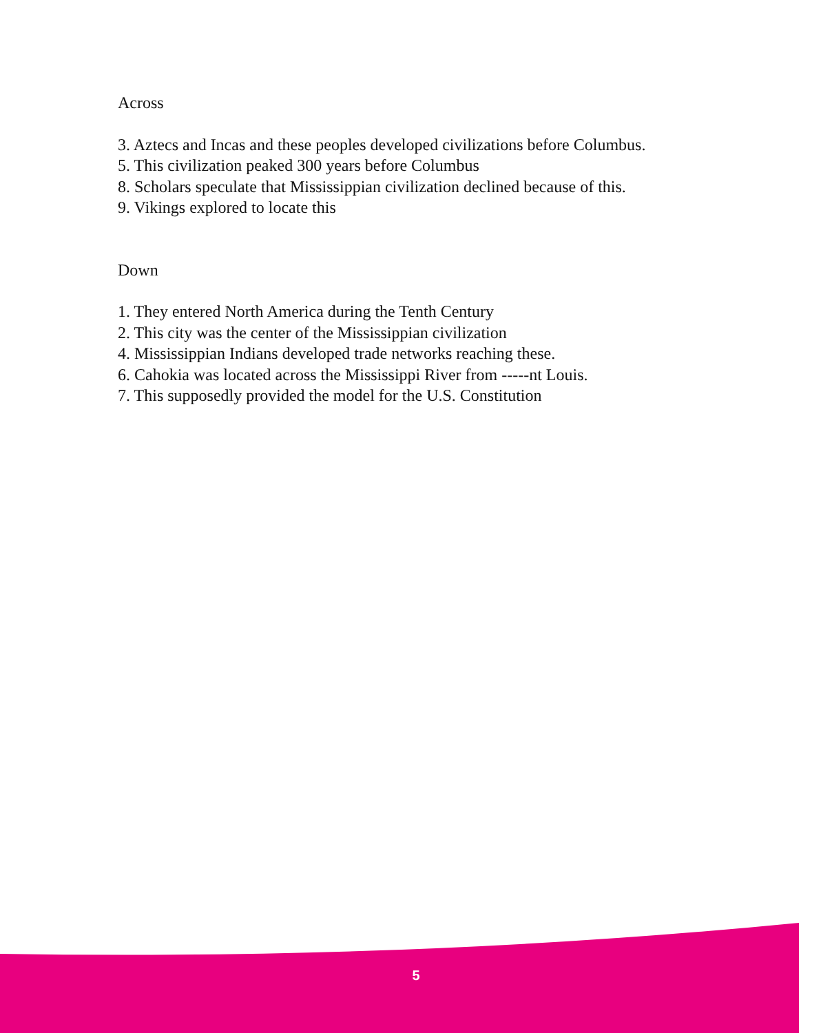Across
3. Aztecs and Incas and these peoples developed civilizations before Columbus.
5. This civilization peaked 300 years before Columbus
8. Scholars speculate that Mississippian civilization declined because of this.
9. Vikings explored to locate this
Down
1. They entered North America during the Tenth Century
2. This city was the center of the Mississippian civilization
4. Mississippian Indians developed trade networks reaching these.
6. Cahokia was located across the Mississippi River from -----nt Louis.
7. This supposedly provided the model for the U.S. Constitution
5